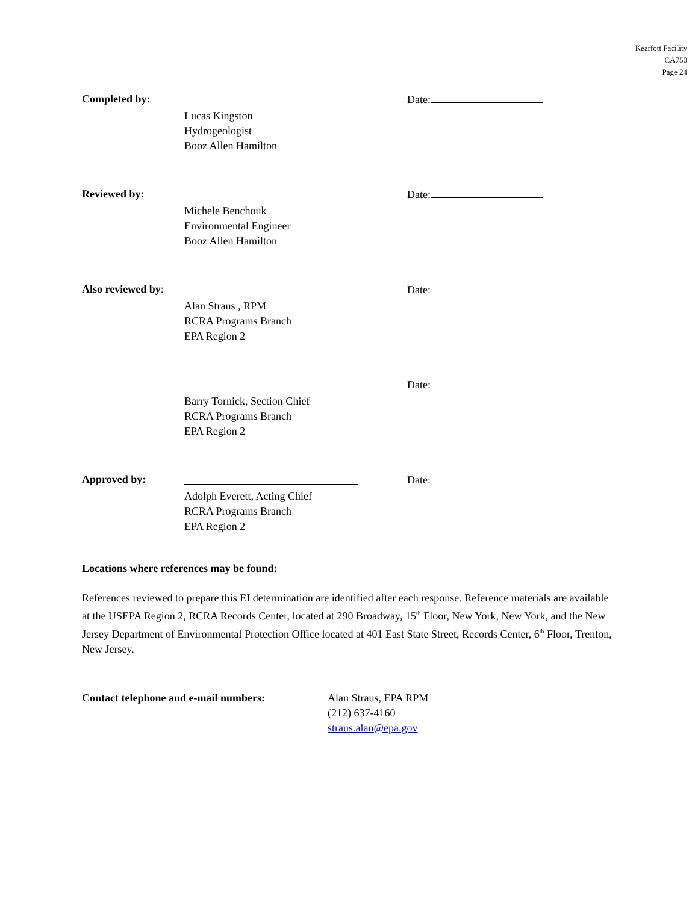Kearfott Facility
CA750
Page 24
Completed by:
Lucas Kingston
Hydrogeologist
Booz Allen Hamilton
Date:
Reviewed by:
Michele Benchouk
Environmental Engineer
Booz Allen Hamilton
Date:
Also reviewed by:
Alan Straus , RPM
RCRA Programs Branch
EPA Region 2
Date:
Barry Tornick, Section Chief
RCRA Programs Branch
EPA Region 2
Date:
Approved by:
Adolph Everett, Acting Chief
RCRA Programs Branch
EPA Region 2
Date:
Locations where references may be found:
References reviewed to prepare this EI determination are identified after each response. Reference materials are available at the USEPA Region 2, RCRA Records Center, located at 290 Broadway, 15<sup>th</sup> Floor, New York, New York, and the New Jersey Department of Environmental Protection Office located at 401 East State Street, Records Center, 6<sup>th</sup> Floor, Trenton, New Jersey.
Contact telephone and e-mail numbers: Alan Straus, EPA RPM
(212) 637-4160
straus.alan@epa.gov